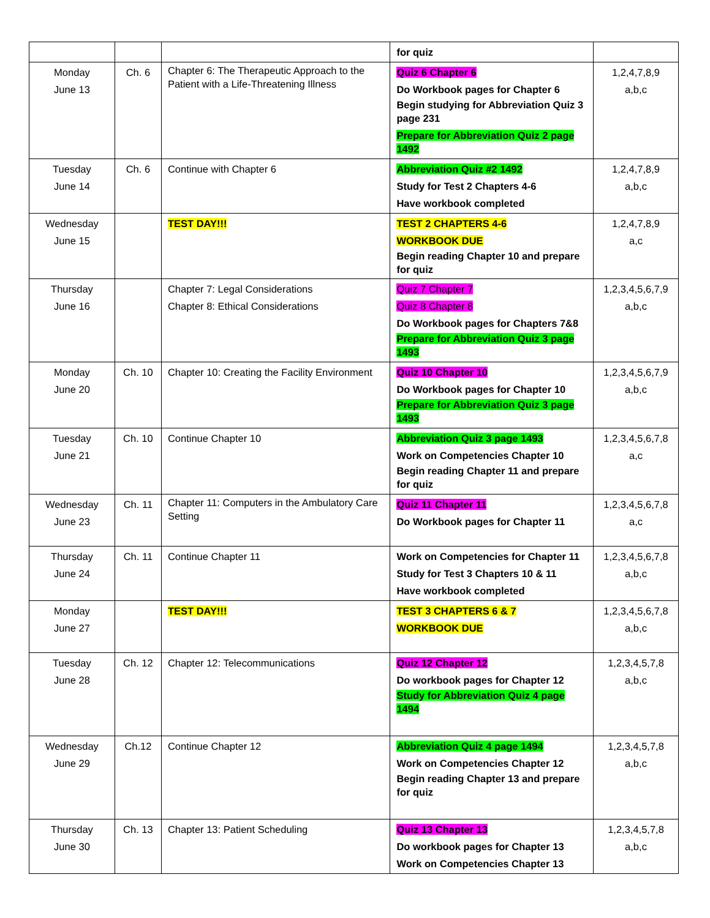| | | | for quiz | |
| Monday June 13 | Ch. 6 | Chapter 6: The Therapeutic Approach to the Patient with a Life-Threatening Illness | Quiz 6 Chapter 6 Do Workbook pages for Chapter 6 Begin studying for Abbreviation Quiz 3 page 231 Prepare for Abbreviation Quiz 2 page 1492 | 1,2,4,7,8,9 a,b,c |
| Tuesday June 14 | Ch. 6 | Continue with Chapter 6 | Abbreviation Quiz #2 1492 Study for Test 2 Chapters 4-6 Have workbook completed | 1,2,4,7,8,9 a,b,c |
| Wednesday June 15 | | TEST DAY!!! | TEST 2 CHAPTERS 4-6 WORKBOOK DUE Begin reading Chapter 10 and prepare for quiz | 1,2,4,7,8,9 a,c |
| Thursday June 16 | | Chapter 7: Legal Considerations Chapter 8: Ethical Considerations | Quiz 7 Chapter 7 Quiz 8 Chapter 8 Do Workbook pages for Chapters 7&8 Prepare for Abbreviation Quiz 3 page 1493 | 1,2,3,4,5,6,7,9 a,b,c |
| Monday June 20 | Ch. 10 | Chapter 10: Creating the Facility Environment | Quiz 10 Chapter 10 Do Workbook pages for Chapter 10 Prepare for Abbreviation Quiz 3 page 1493 | 1,2,3,4,5,6,7,9 a,b,c |
| Tuesday June 21 | Ch. 10 | Continue Chapter 10 | Abbreviation Quiz 3 page 1493 Work on Competencies Chapter 10 Begin reading Chapter 11 and prepare for quiz | 1,2,3,4,5,6,7,8 a,c |
| Wednesday June 23 | Ch. 11 | Chapter 11: Computers in the Ambulatory Care Setting | Quiz 11 Chapter 11 Do Workbook pages for Chapter 11 | 1,2,3,4,5,6,7,8 a,c |
| Thursday June 24 | Ch. 11 | Continue Chapter 11 | Work on Competencies for Chapter 11 Study for Test 3 Chapters 10 & 11 Have workbook completed | 1,2,3,4,5,6,7,8 a,b,c |
| Monday June 27 | | TEST DAY!!! | TEST 3 CHAPTERS 6 & 7 WORKBOOK DUE | 1,2,3,4,5,6,7,8 a,b,c |
| Tuesday June 28 | Ch. 12 | Chapter 12: Telecommunications | Quiz 12 Chapter 12 Do workbook pages for Chapter 12 Study for Abbreviation Quiz 4 page 1494 | 1,2,3,4,5,7,8 a,b,c |
| Wednesday June 29 | Ch.12 | Continue Chapter 12 | Abbreviation Quiz 4 page 1494 Work on Competencies Chapter 12 Begin reading Chapter 13 and prepare for quiz | 1,2,3,4,5,7,8 a,b,c |
| Thursday June 30 | Ch. 13 | Chapter 13: Patient Scheduling | Quiz 13 Chapter 13 Do workbook pages for Chapter 13 Work on Competencies Chapter 13 | 1,2,3,4,5,7,8 a,b,c |